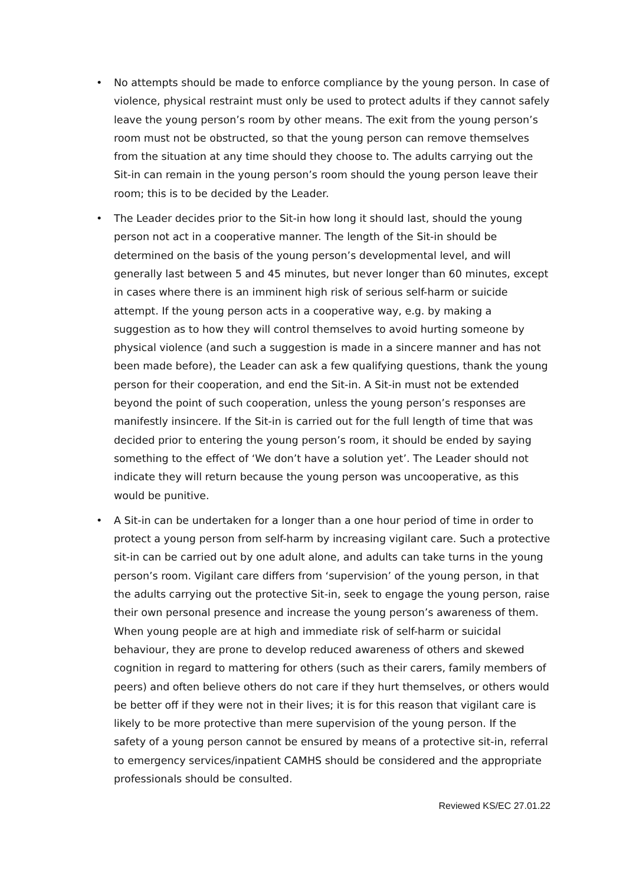• No attempts should be made to enforce compliance by the young person. In case of violence, physical restraint must only be used to protect adults if they cannot safely leave the young person’s room by other means. The exit from the young person’s room must not be obstructed, so that the young person can remove themselves from the situation at any time should they choose to. The adults carrying out the Sit-in can remain in the young person’s room should the young person leave their room; this is to be decided by the Leader.
• The Leader decides prior to the Sit-in how long it should last, should the young person not act in a cooperative manner. The length of the Sit-in should be determined on the basis of the young person’s developmental level, and will generally last between 5 and 45 minutes, but never longer than 60 minutes, except in cases where there is an imminent high risk of serious self-harm or suicide attempt. If the young person acts in a cooperative way, e.g. by making a suggestion as to how they will control themselves to avoid hurting someone by physical violence (and such a suggestion is made in a sincere manner and has not been made before), the Leader can ask a few qualifying questions, thank the young person for their cooperation, and end the Sit-in. A Sit-in must not be extended beyond the point of such cooperation, unless the young person’s responses are manifestly insincere. If the Sit-in is carried out for the full length of time that was decided prior to entering the young person’s room, it should be ended by saying something to the effect of ‘We don’t have a solution yet’. The Leader should not indicate they will return because the young person was uncooperative, as this would be punitive.
• A Sit-in can be undertaken for a longer than a one hour period of time in order to protect a young person from self-harm by increasing vigilant care. Such a protective sit-in can be carried out by one adult alone, and adults can take turns in the young person’s room. Vigilant care differs from ‘supervision’ of the young person, in that the adults carrying out the protective Sit-in, seek to engage the young person, raise their own personal presence and increase the young person’s awareness of them. When young people are at high and immediate risk of self-harm or suicidal behaviour, they are prone to develop reduced awareness of others and skewed cognition in regard to mattering for others (such as their carers, family members of peers) and often believe others do not care if they hurt themselves, or others would be better off if they were not in their lives; it is for this reason that vigilant care is likely to be more protective than mere supervision of the young person. If the safety of a young person cannot be ensured by means of a protective sit-in, referral to emergency services/inpatient CAMHS should be considered and the appropriate professionals should be consulted.
Reviewed KS/EC 27.01.22